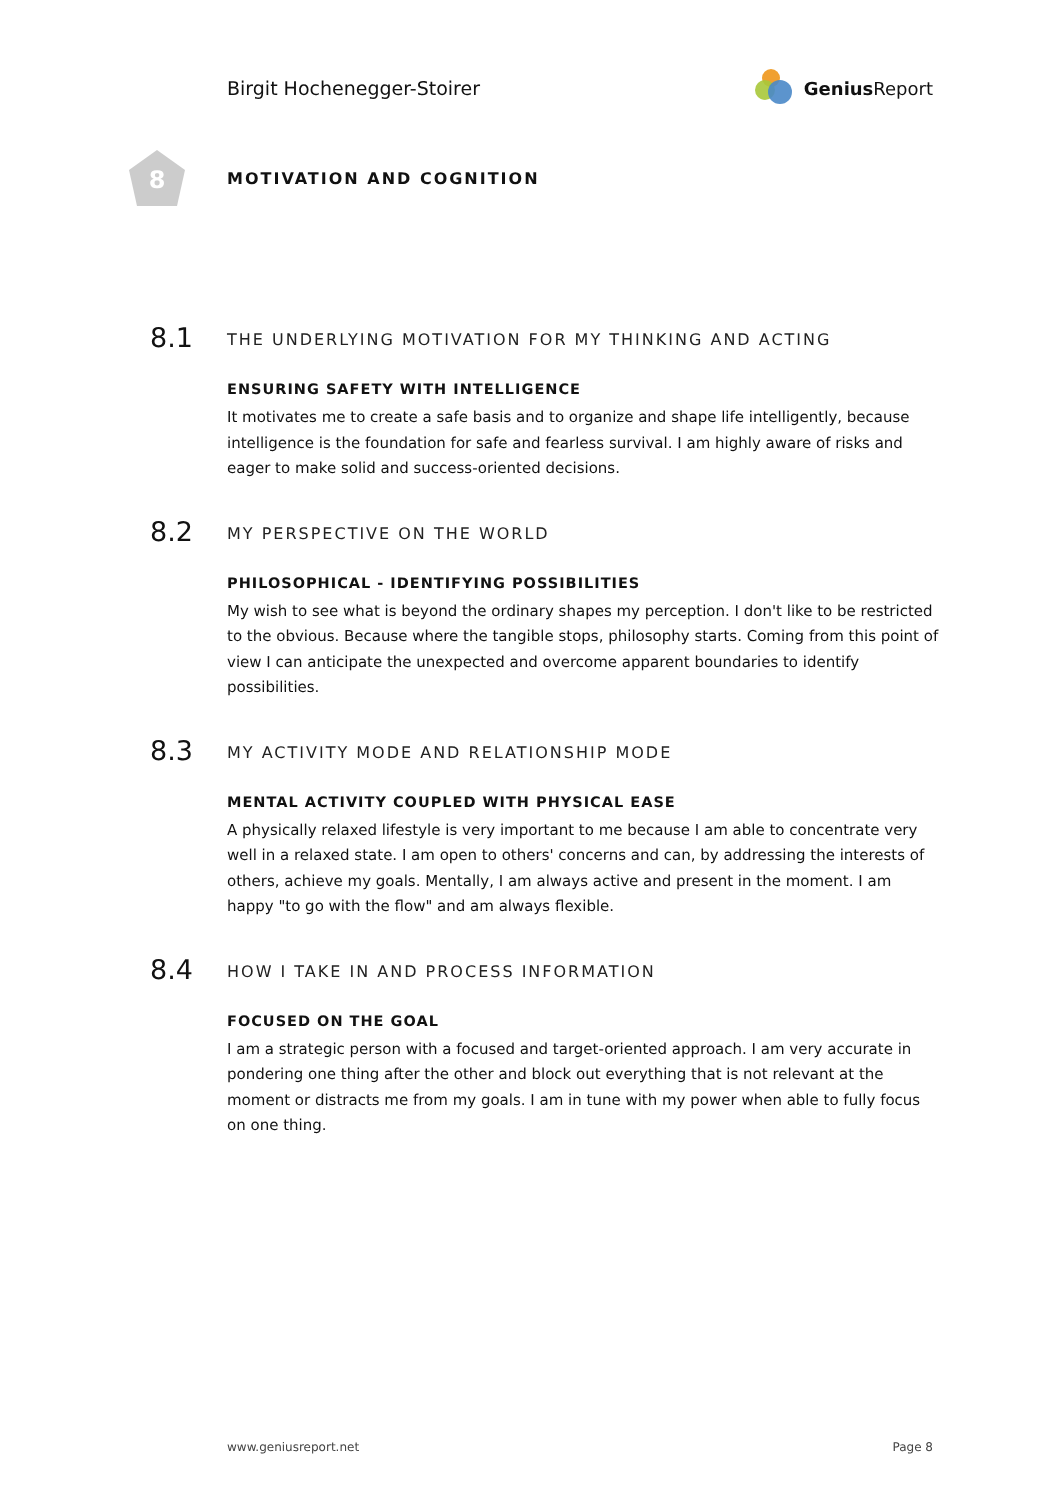Birgit Hochenegger-Stoirer Genius Report
8
MOTIVATION AND COGNITION
8.1
THE UNDERLYING MOTIVATION FOR MY THINKING AND ACTING
ENSURING SAFETY WITH INTELLIGENCE
It motivates me to create a safe basis and to organize and shape life intelligently, because intelligence is the foundation for safe and fearless survival. I am highly aware of risks and eager to make solid and success-oriented decisions.
8.2
MY PERSPECTIVE ON THE WORLD
PHILOSOPHICAL - IDENTIFYING POSSIBILITIES
My wish to see what is beyond the ordinary shapes my perception. I don't like to be restricted to the obvious. Because where the tangible stops, philosophy starts. Coming from this point of view I can anticipate the unexpected and overcome apparent boundaries to identify possibilities.
8.3
MY ACTIVITY MODE AND RELATIONSHIP MODE
MENTAL ACTIVITY COUPLED WITH PHYSICAL EASE
A physically relaxed lifestyle is very important to me because I am able to concentrate very well in a relaxed state. I am open to others' concerns and can, by addressing the interests of others, achieve my goals. Mentally, I am always active and present in the moment. I am happy "to go with the flow" and am always flexible.
8.4
HOW I TAKE IN AND PROCESS INFORMATION
FOCUSED ON THE GOAL
I am a strategic person with a focused and target-oriented approach. I am very accurate in pondering one thing after the other and block out everything that is not relevant at the moment or distracts me from my goals. I am in tune with my power when able to fully focus on one thing.
www.geniusreport.net Page 8